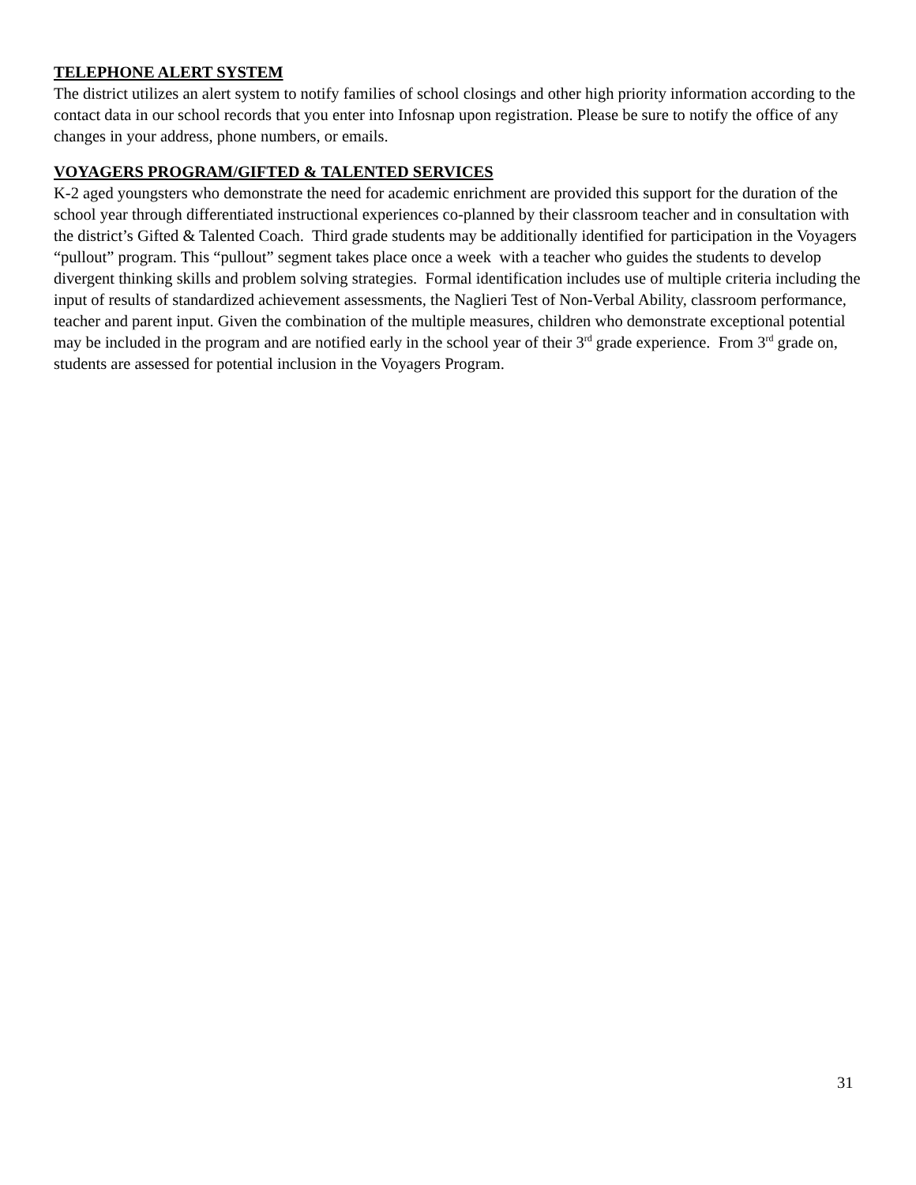TELEPHONE ALERT SYSTEM
The district utilizes an alert system to notify families of school closings and other high priority information according to the contact data in our school records that you enter into Infosnap upon registration. Please be sure to notify the office of any changes in your address, phone numbers, or emails.
VOYAGERS PROGRAM/GIFTED & TALENTED SERVICES
K-2 aged youngsters who demonstrate the need for academic enrichment are provided this support for the duration of the school year through differentiated instructional experiences co-planned by their classroom teacher and in consultation with the district’s Gifted & Talented Coach. Third grade students may be additionally identified for participation in the Voyagers “pullout” program. This “pullout” segment takes place once a week with a teacher who guides the students to develop divergent thinking skills and problem solving strategies. Formal identification includes use of multiple criteria including the input of results of standardized achievement assessments, the Naglieri Test of Non-Verbal Ability, classroom performance, teacher and parent input. Given the combination of the multiple measures, children who demonstrate exceptional potential may be included in the program and are notified early in the school year of their 3<sup>rd</sup> grade experience. From 3<sup>rd</sup> grade on, students are assessed for potential inclusion in the Voyagers Program.
31